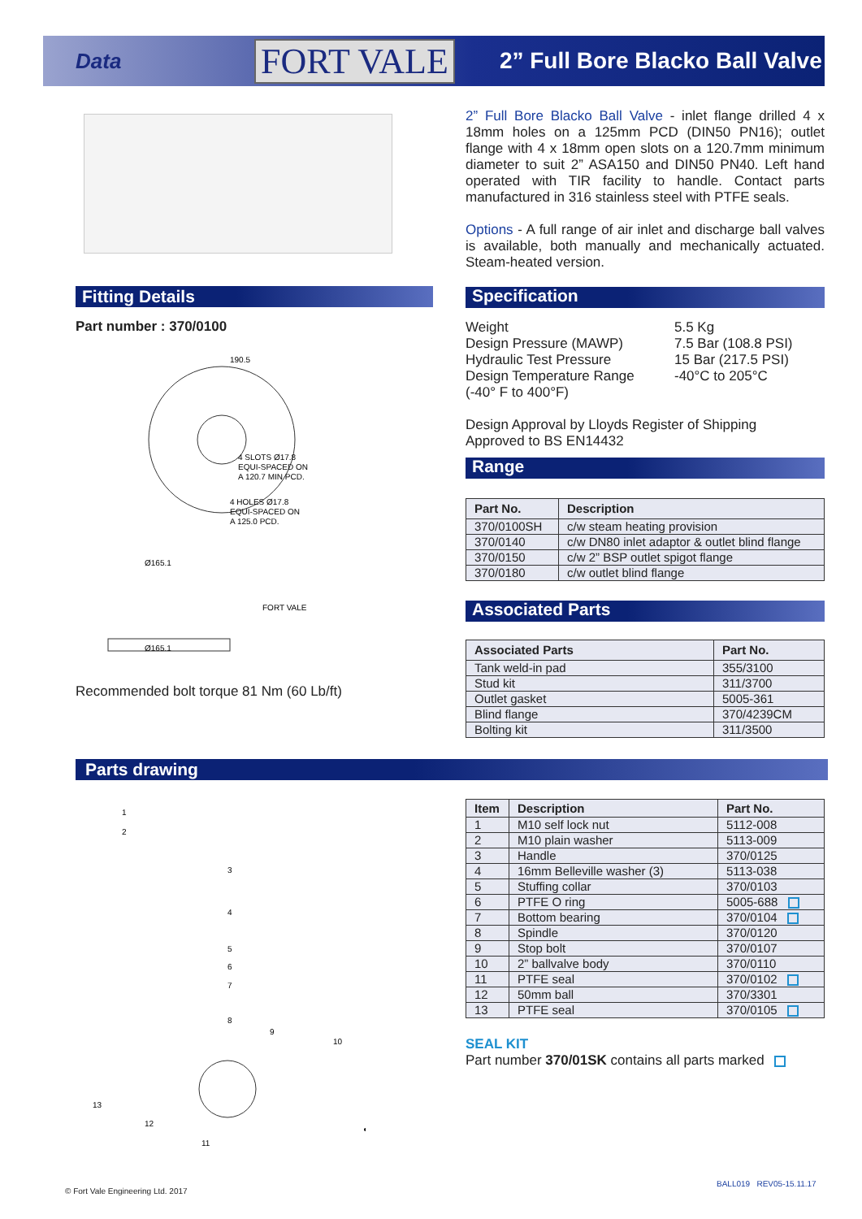Data FORT VALE 2” Full Bore Blacko Ball Valve
Fitting Details
Part number : 370/0100
190.5
4 SLOTS Ø17.8
EQUI-SPACED ON
A 120.7 MIN PCD.
4 HOLES Ø17.8
EQUI-SPACED ON
A 125.0 PCD.
Ø165.1
Ø165.1
FORT VALE
Recommended bolt torque 81 Nm (60 Lb/ft)
2” Full Bore Blacko Ball Valve - inlet flange drilled 4 x 18mm holes on a 125mm PCD (DIN50 PN16); outlet flange with 4 x 18mm open slots on a 120.7mm minimum diameter to suit 2” ASA150 and DIN50 PN40. Left hand operated with TIR facility to handle. Contact parts manufactured in 316 stainless steel with PTFE seals.
Options - A full range of air inlet and discharge ball valves is available, both manually and mechanically actuated. Steam-heated version.
Specification
Weight 5.5 Kg Design Pressure (MAWP) 7.5 Bar (108.8 PSI) Hydraulic Test Pressure 15 Bar (217.5 PSI) Design Temperature Range -40°C to 205°C (-40° F to 400°F)
Design Approval by Lloyds Register of Shipping
Approved to BS EN14432
Range
| Part No. | Description |
| --- | --- |
| 370/0100SH | c/w steam heating provision |
| 370/0140 | c/w DN80 inlet adaptor & outlet blind flange |
| 370/0150 | c/w 2” BSP outlet spigot flange |
| 370/0180 | c/w outlet blind flange |
Associated Parts
| Associated Parts | Part No. |
| --- | --- |
| Tank weld-in pad | 355/3100 |
| Stud kit | 311/3700 |
| Outlet gasket | 5005-361 |
| Blind flange | 370/4239CM |
| Bolting kit | 311/3500 |
Parts drawing
1
2
3
4
5
6
7
8
9
10
11
12
13
| Item | Description | Part No. |
| --- | --- | --- |
| 1 | M10 self lock nut | 5112-008 |
| 2 | M10 plain washer | 5113-009 |
| 3 | Handle | 370/0125 |
| 4 | 16mm Belleville washer (3) | 5113-038 |
| 5 | Stuffing collar | 370/0103 |
| 6 | PTFE O ring | 5005-688 |
| 7 | Bottom bearing | 370/0104 |
| 8 | Spindle | 370/0120 |
| 9 | Stop bolt | 370/0107 |
| 10 | 2” ballvalve body | 370/0110 |
| 11 | PTFE seal | 370/0102 |
| 12 | 50mm ball | 370/3301 |
| 13 | PTFE seal | 370/0105 |
SEAL KIT
Part number 370/01SK contains all parts marked
© Fort Vale Engineering Ltd. 2017
BALL019 REV05-15.11.17